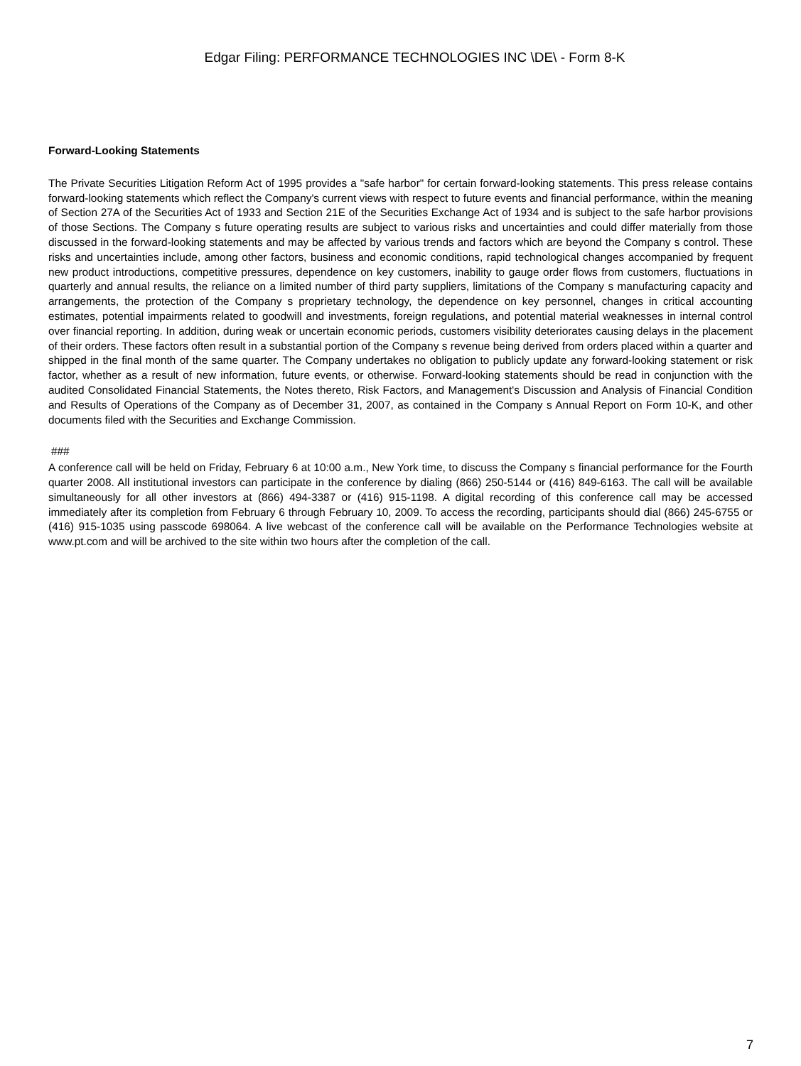Edgar Filing: PERFORMANCE TECHNOLOGIES INC \DE\ - Form 8-K
Forward-Looking Statements
The Private Securities Litigation Reform Act of 1995 provides a "safe harbor" for certain forward-looking statements. This press release contains forward-looking statements which reflect the Company's current views with respect to future events and financial performance, within the meaning of Section 27A of the Securities Act of 1933 and Section 21E of the Securities Exchange Act of 1934 and is subject to the safe harbor provisions of those Sections. The Company s future operating results are subject to various risks and uncertainties and could differ materially from those discussed in the forward-looking statements and may be affected by various trends and factors which are beyond the Company s control. These risks and uncertainties include, among other factors, business and economic conditions, rapid technological changes accompanied by frequent new product introductions, competitive pressures, dependence on key customers, inability to gauge order flows from customers, fluctuations in quarterly and annual results, the reliance on a limited number of third party suppliers, limitations of the Company s manufacturing capacity and arrangements, the protection of the Company s proprietary technology, the dependence on key personnel, changes in critical accounting estimates, potential impairments related to goodwill and investments, foreign regulations, and potential material weaknesses in internal control over financial reporting. In addition, during weak or uncertain economic periods, customers visibility deteriorates causing delays in the placement of their orders. These factors often result in a substantial portion of the Company s revenue being derived from orders placed within a quarter and shipped in the final month of the same quarter. The Company undertakes no obligation to publicly update any forward-looking statement or risk factor, whether as a result of new information, future events, or otherwise. Forward-looking statements should be read in conjunction with the audited Consolidated Financial Statements, the Notes thereto, Risk Factors, and Management's Discussion and Analysis of Financial Condition and Results of Operations of the Company as of December 31, 2007, as contained in the Company s Annual Report on Form 10-K, and other documents filed with the Securities and Exchange Commission.
###
A conference call will be held on Friday, February 6 at 10:00 a.m., New York time, to discuss the Company s financial performance for the Fourth quarter 2008. All institutional investors can participate in the conference by dialing (866) 250-5144 or (416) 849-6163. The call will be available simultaneously for all other investors at (866) 494-3387 or (416) 915-1198. A digital recording of this conference call may be accessed immediately after its completion from February 6 through February 10, 2009. To access the recording, participants should dial (866) 245-6755 or (416) 915-1035 using passcode 698064. A live webcast of the conference call will be available on the Performance Technologies website at www.pt.com and will be archived to the site within two hours after the completion of the call.
7